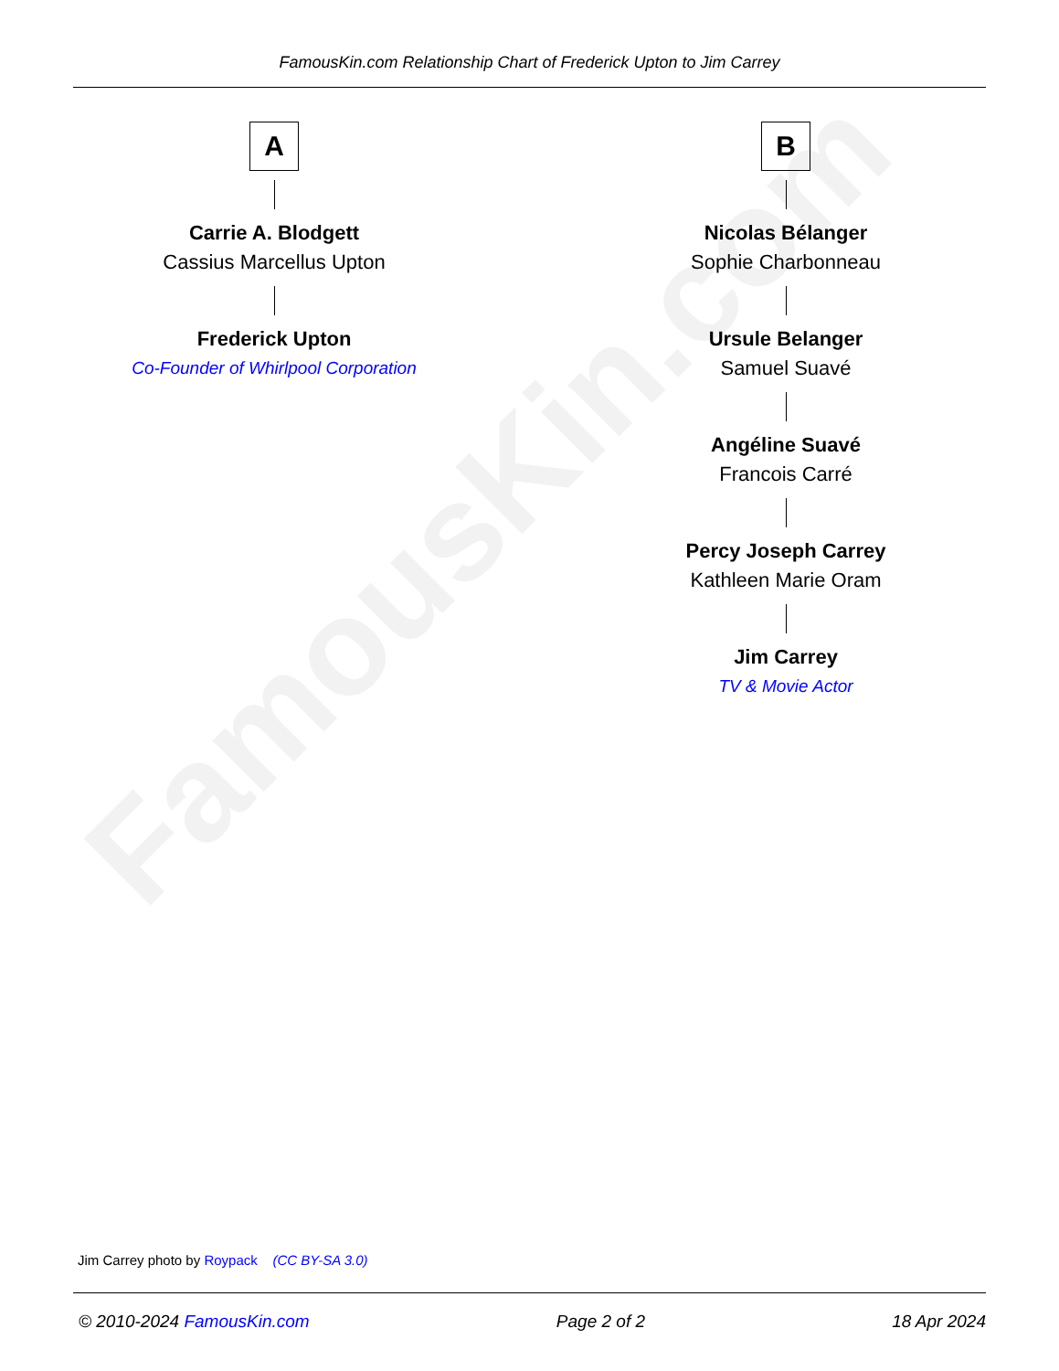FamousKin.com
FamousKin.com Relationship Chart of Frederick Upton to Jim Carrey
A
Carrie A. Blodgett
Cassius Marcellus Upton
Frederick Upton
Co-Founder of Whirlpool Corporation
B
Nicolas Bélanger
Sophie Charbonneau
Ursule Belanger
Samuel Suavé
Angéline Suavé
Francois Carré
Percy Joseph Carrey
Kathleen Marie Oram
Jim Carrey
TV & Movie Actor
Jim Carrey photo by Roypack (CC BY-SA 3.0)
© 2010-2024 FamousKin.com Page 2 of 2 18 Apr 2024